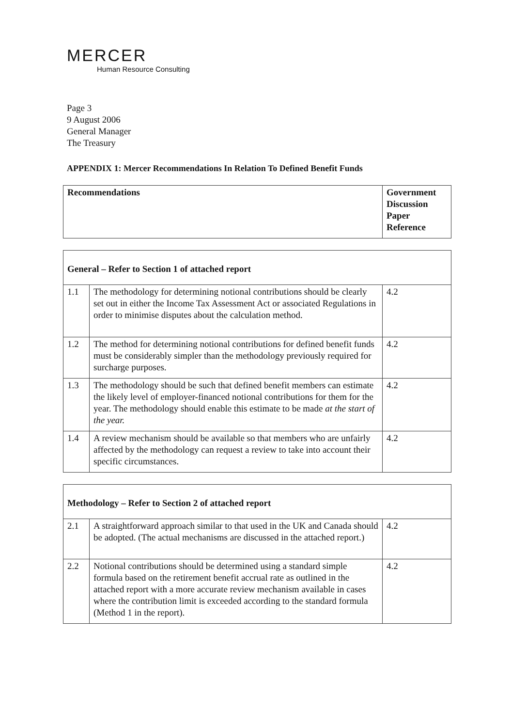MERCER
Human Resource Consulting
Page 3
9 August 2006
General Manager
The Treasury
APPENDIX 1: Mercer Recommendations In Relation To Defined Benefit Funds
| Recommendations | Government Discussion Paper Reference |
| --- | --- |
| General – Refer to Section 1 of attached report | | |
| 1.1 | The methodology for determining notional contributions should be clearly set out in either the Income Tax Assessment Act or associated Regulations in order to minimise disputes about the calculation method. | 4.2 |
| 1.2 | The method for determining notional contributions for defined benefit funds must be considerably simpler than the methodology previously required for surcharge purposes. | 4.2 |
| 1.3 | The methodology should be such that defined benefit members can estimate the likely level of employer-financed notional contributions for them for the year. The methodology should enable this estimate to be made at the start of the year. | 4.2 |
| 1.4 | A review mechanism should be available so that members who are unfairly affected by the methodology can request a review to take into account their specific circumstances. | 4.2 |
| Methodology – Refer to Section 2 of attached report | | |
| 2.1 | A straightforward approach similar to that used in the UK and Canada should be adopted. (The actual mechanisms are discussed in the attached report.) | 4.2 |
| 2.2 | Notional contributions should be determined using a standard simple formula based on the retirement benefit accrual rate as outlined in the attached report with a more accurate review mechanism available in cases where the contribution limit is exceeded according to the standard formula (Method 1 in the report). | 4.2 |